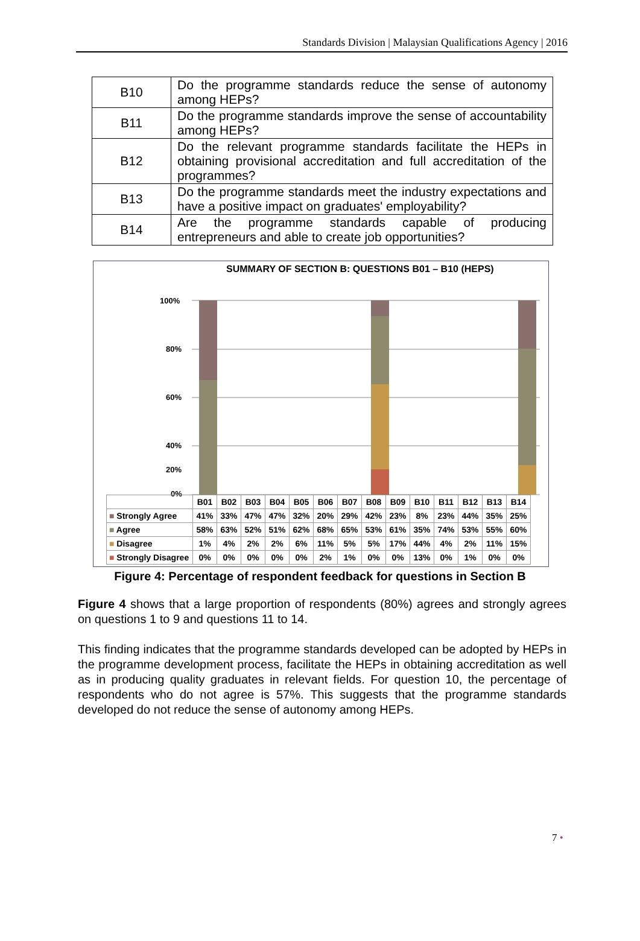Standards Division | Malaysian Qualifications Agency | 2016
| B10 | Do the programme standards reduce the sense of autonomy among HEPs? |
| B11 | Do the programme standards improve the sense of accountability among HEPs? |
| B12 | Do the relevant programme standards facilitate the HEPs in obtaining provisional accreditation and full accreditation of the programmes? |
| B13 | Do the programme standards meet the industry expectations and have a positive impact on graduates' employability? |
| B14 | Are the programme standards capable of producing entrepreneurs and able to create job opportunities? |
SUMMARY OF SECTION B: QUESTIONS B01 – B10 (HEPS)
100%
80%
60%
40%
20%
0%
| | B01 | B02 | B03 | B04 | B05 | B06 | B07 | B08 | B09 | B10 | B11 | B12 | B13 | B14 |
| ■ Strongly Agree | 41% | 33% | 47% | 47% | 32% | 20% | 29% | 42% | 23% | 8% | 23% | 44% | 35% | 25% |
| ■ Agree | 58% | 63% | 52% | 51% | 62% | 68% | 65% | 53% | 61% | 35% | 74% | 53% | 55% | 60% |
| ■ Disagree | 1% | 4% | 2% | 2% | 6% | 11% | 5% | 5% | 17% | 44% | 4% | 2% | 11% | 15% |
| ■ Strongly Disagree | 0% | 0% | 0% | 0% | 0% | 2% | 1% | 0% | 0% | 13% | 0% | 1% | 0% | 0% |
Figure 4: Percentage of respondent feedback for questions in Section B
Figure 4 shows that a large proportion of respondents (80%) agrees and strongly agrees on questions 1 to 9 and questions 11 to 14.
This finding indicates that the programme standards developed can be adopted by HEPs in the programme development process, facilitate the HEPs in obtaining accreditation as well as in producing quality graduates in relevant fields. For question 10, the percentage of respondents who do not agree is 57%. This suggests that the programme standards developed do not reduce the sense of autonomy among HEPs.
7 •